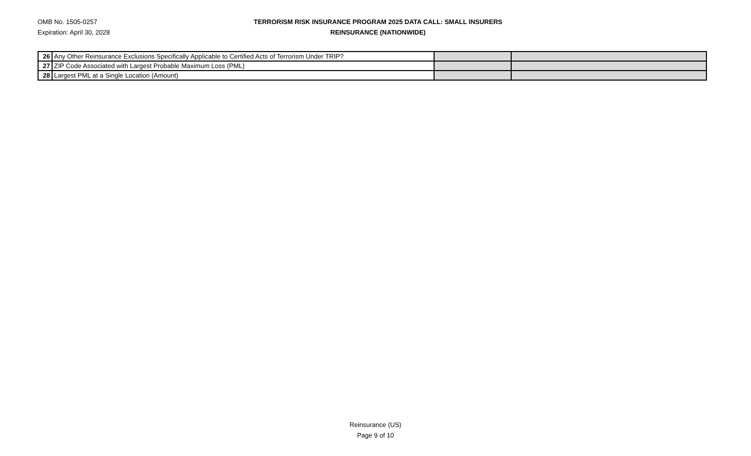OMB No. 1505-0257
Expiration: April 30, 2028
TERRORISM RISK INSURANCE PROGRAM 2025 DATA CALL: SMALL INSURERS
REINSURANCE (NATIONWIDE)
| 26 | Any Other Reinsurance Exclusions Specifically Applicable to Certified Acts of Terrorism Under TRIP? | | |
| 27 | ZIP Code Associated with Largest Probable Maximum Loss (PML) | | |
| 28 | Largest PML at a Single Location (Amount) | | |
Reinsurance (US)
Page 9 of 10